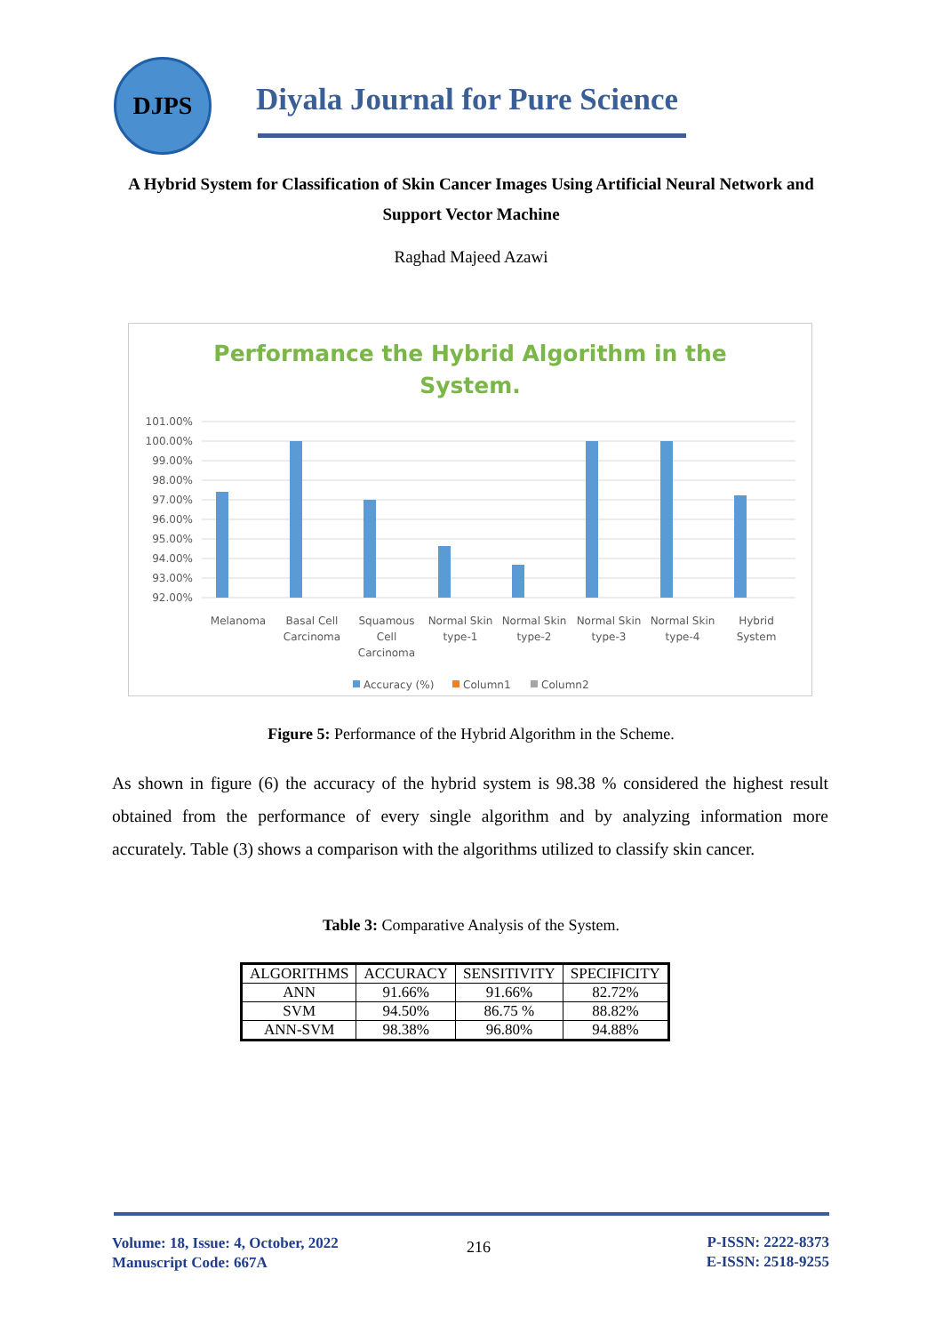DJPS
Diyala Journal for Pure Science
A Hybrid System for Classification of Skin Cancer Images Using Artificial Neural Network and Support Vector Machine
Raghad Majeed Azawi
Performance the Hybrid Algorithm in the
System.
101.00%
100.00%
99.00%
98.00%
97.00%
96.00%
95.00%
94.00%
93.00%
92.00%
Melanoma
Basal Cell
Carcinoma
Squamous
Cell
Carcinoma
Normal Skin
type-1
Normal Skin
type-2
Normal Skin
type-3
Normal Skin
type-4
Hybrid
System
Accuracy (%)
Column1
Column2
Figure 5: Performance of the Hybrid Algorithm in the Scheme.
As shown in figure (6) the accuracy of the hybrid system is 98.38 % considered the highest result obtained from the performance of every single algorithm and by analyzing information more accurately. Table (3) shows a comparison with the algorithms utilized to classify skin cancer.
Table 3: Comparative Analysis of the System.
| ALGORITHMS | ACCURACY | SENSITIVITY | SPECIFICITY |
| --- | --- | --- | --- |
| ANN | 91.66% | 91.66% | 82.72% |
| SVM | 94.50% | 86.75 % | 88.82% |
| ANN-SVM | 98.38% | 96.80% | 94.88% |
Volume: 18, Issue: 4, October, 2022
Manuscript Code: 667A
216
P-ISSN: 2222-8373
E-ISSN: 2518-9255